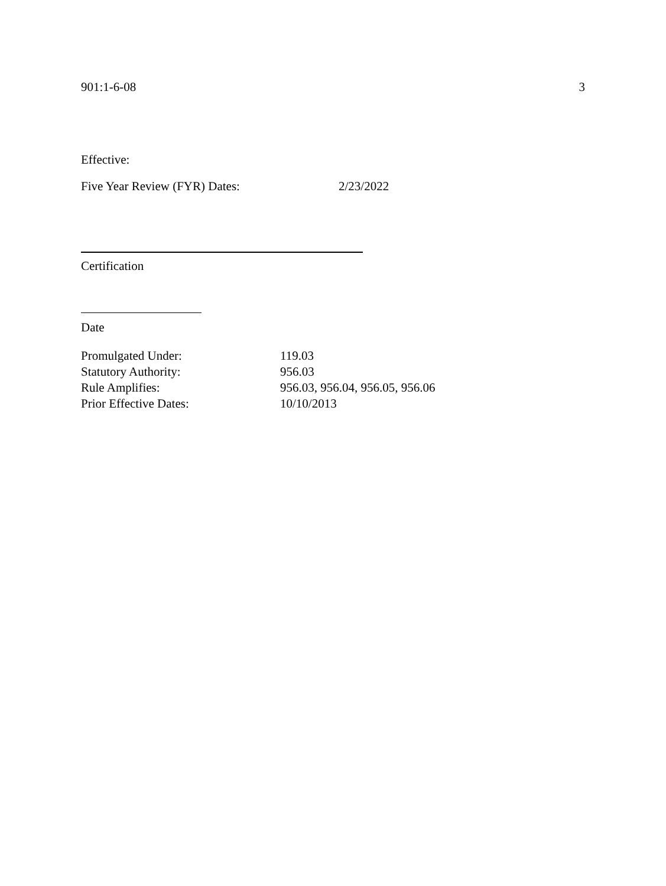901:1-6-08 3
Effective:
Five Year Review (FYR) Dates: 2/23/2022
Certification
Date
| Promulgated Under: | 119.03 |
| Statutory Authority: | 956.03 |
| Rule Amplifies: | 956.03, 956.04, 956.05, 956.06 |
| Prior Effective Dates: | 10/10/2013 |